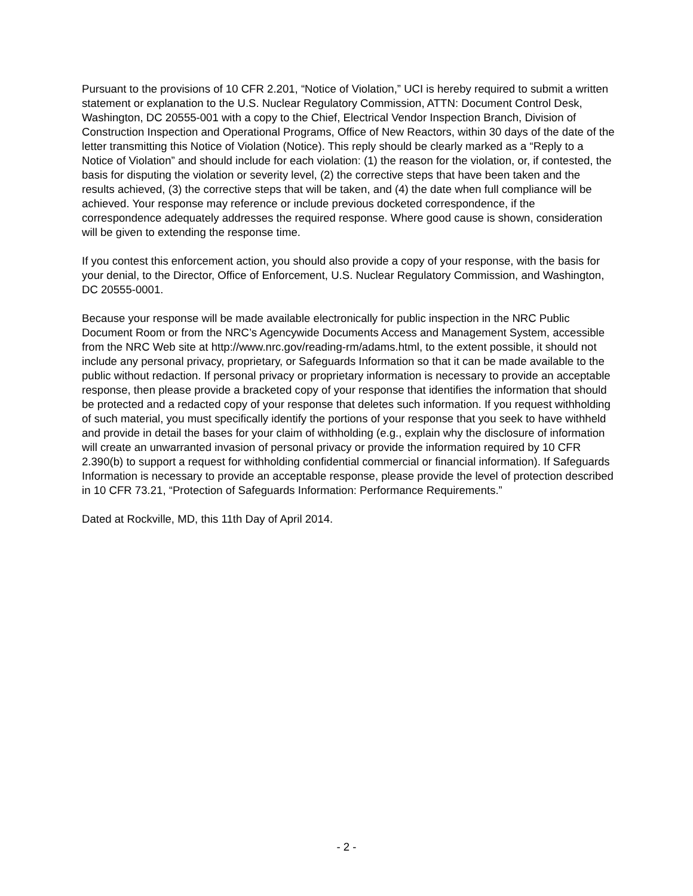Pursuant to the provisions of 10 CFR 2.201, “Notice of Violation,” UCI is hereby required to submit a written statement or explanation to the U.S. Nuclear Regulatory Commission, ATTN: Document Control Desk, Washington, DC 20555-001 with a copy to the Chief, Electrical Vendor Inspection Branch, Division of Construction Inspection and Operational Programs, Office of New Reactors, within 30 days of the date of the letter transmitting this Notice of Violation (Notice). This reply should be clearly marked as a “Reply to a Notice of Violation” and should include for each violation: (1) the reason for the violation, or, if contested, the basis for disputing the violation or severity level, (2) the corrective steps that have been taken and the results achieved, (3) the corrective steps that will be taken, and (4) the date when full compliance will be achieved. Your response may reference or include previous docketed correspondence, if the correspondence adequately addresses the required response. Where good cause is shown, consideration will be given to extending the response time.
If you contest this enforcement action, you should also provide a copy of your response, with the basis for your denial, to the Director, Office of Enforcement, U.S. Nuclear Regulatory Commission, and Washington, DC 20555-0001.
Because your response will be made available electronically for public inspection in the NRC Public Document Room or from the NRC’s Agencywide Documents Access and Management System, accessible from the NRC Web site at http://www.nrc.gov/reading-rm/adams.html, to the extent possible, it should not include any personal privacy, proprietary, or Safeguards Information so that it can be made available to the public without redaction. If personal privacy or proprietary information is necessary to provide an acceptable response, then please provide a bracketed copy of your response that identifies the information that should be protected and a redacted copy of your response that deletes such information. If you request withholding of such material, you must specifically identify the portions of your response that you seek to have withheld and provide in detail the bases for your claim of withholding (e.g., explain why the disclosure of information will create an unwarranted invasion of personal privacy or provide the information required by 10 CFR 2.390(b) to support a request for withholding confidential commercial or financial information). If Safeguards Information is necessary to provide an acceptable response, please provide the level of protection described in 10 CFR 73.21, “Protection of Safeguards Information: Performance Requirements.”
Dated at Rockville, MD, this 11th Day of April 2014.
- 2 -